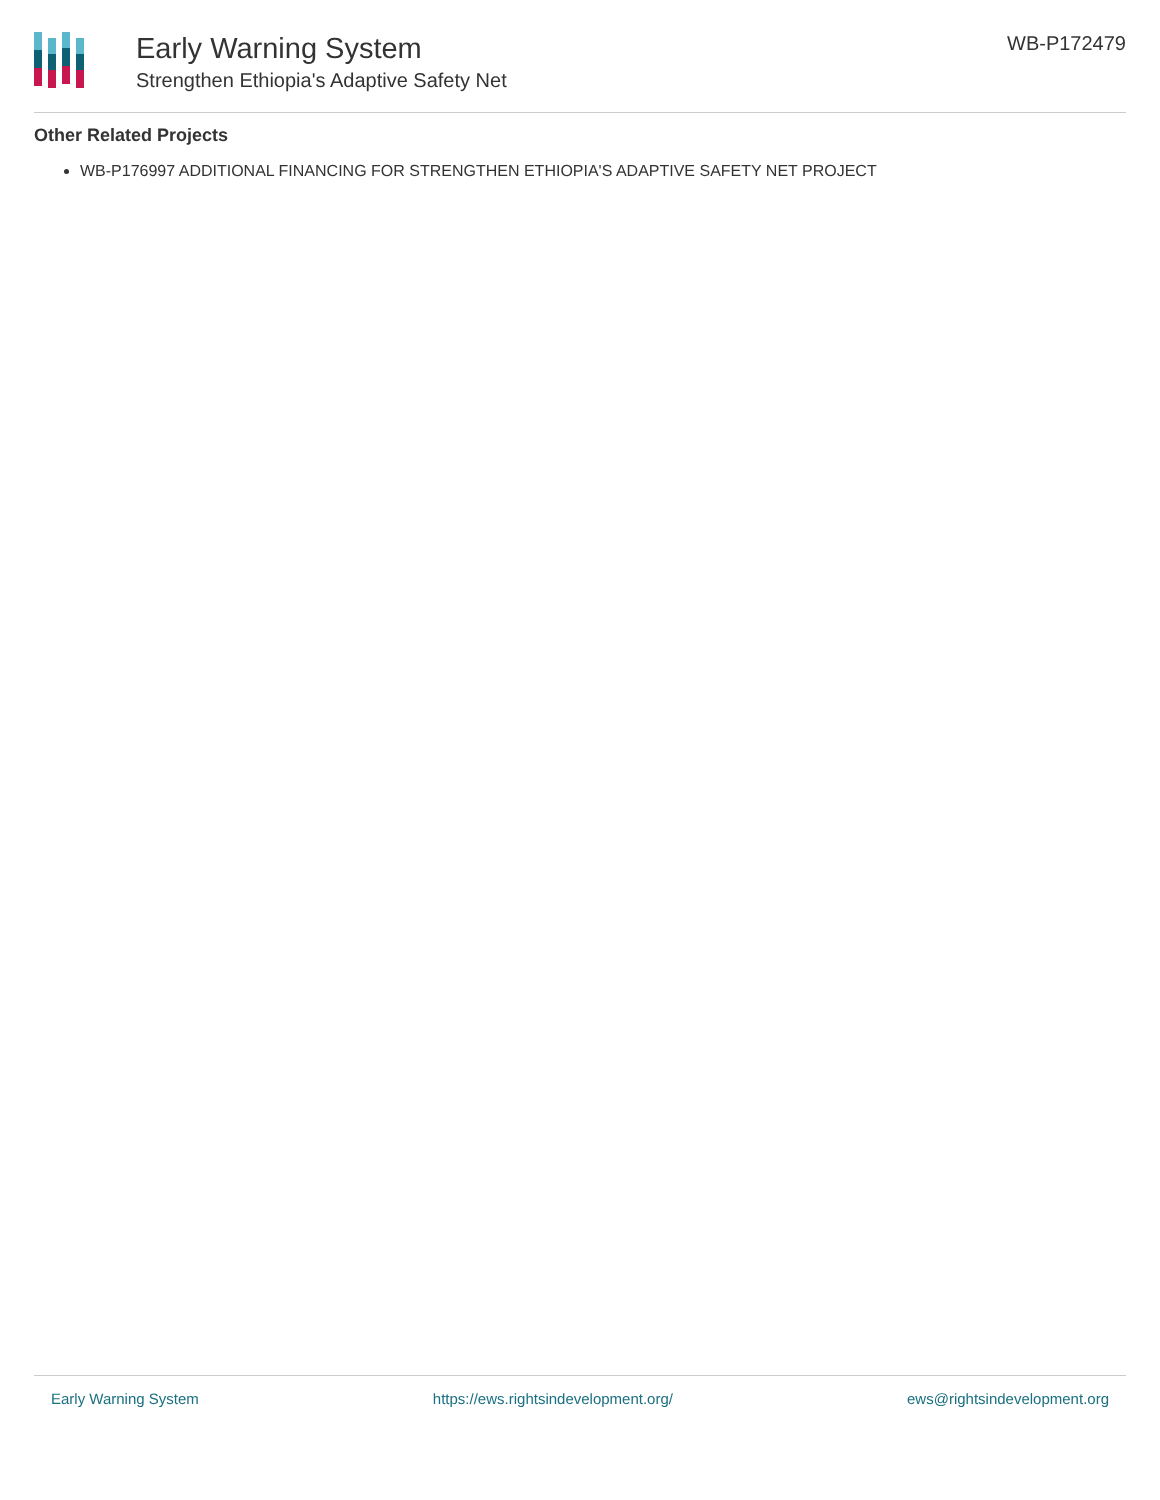Early Warning System
Strengthen Ethiopia's Adaptive Safety Net
WB-P172479
Other Related Projects
WB-P176997 ADDITIONAL FINANCING FOR STRENGTHEN ETHIOPIA'S ADAPTIVE SAFETY NET PROJECT
Early Warning System https://ews.rightsindevelopment.org/ ews@rightsindevelopment.org